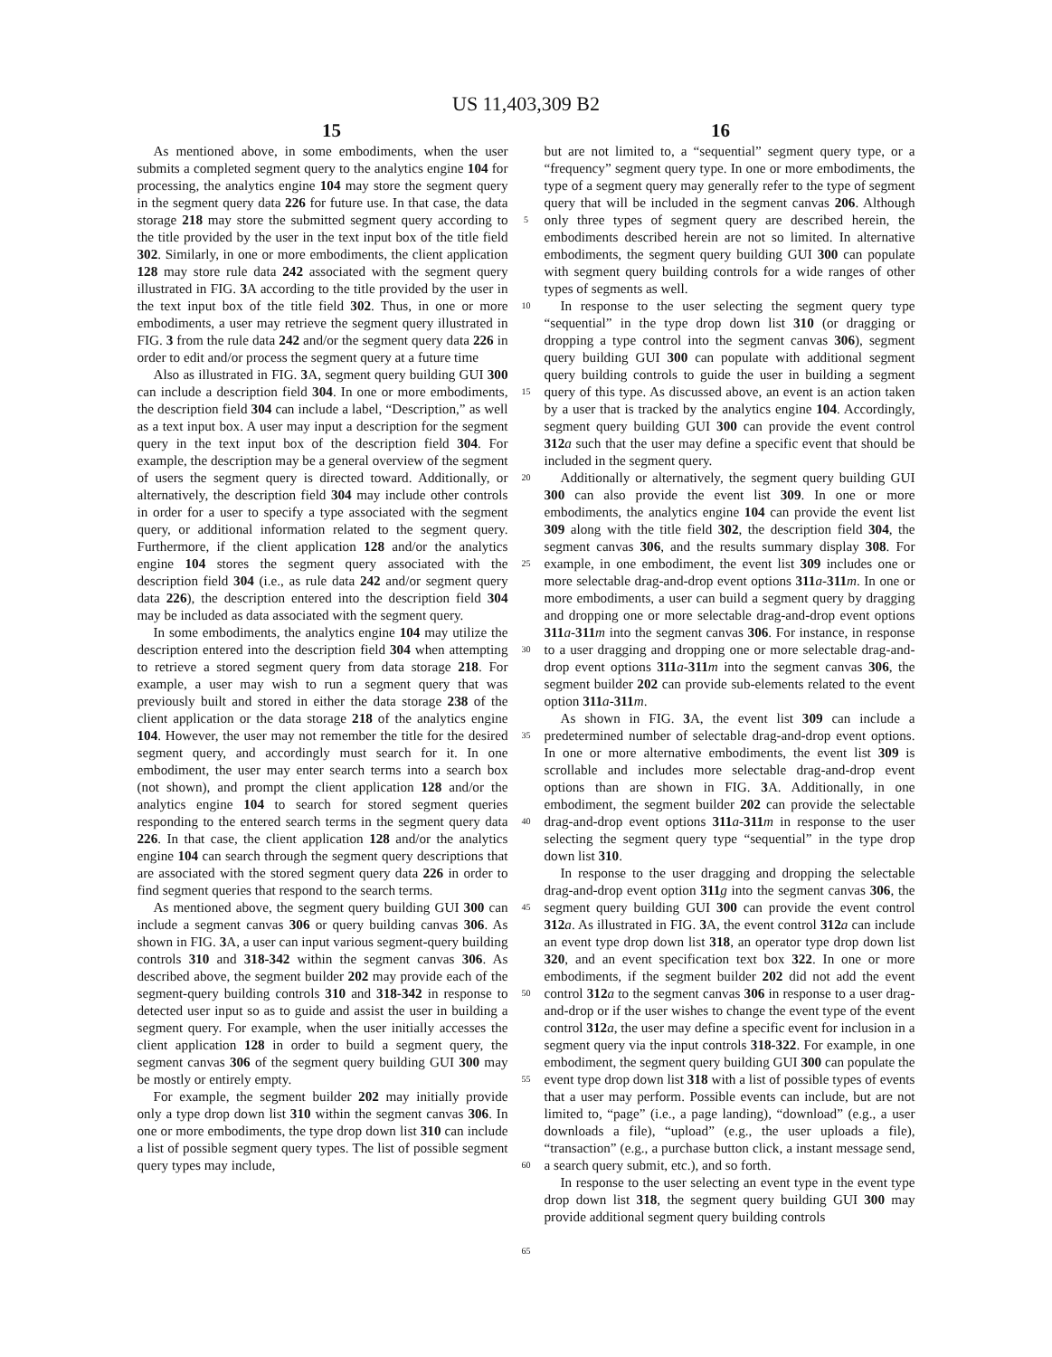US 11,403,309 B2
15 16
As mentioned above, in some embodiments, when the user submits a completed segment query to the analytics engine 104 for processing, the analytics engine 104 may store the segment query in the segment query data 226 for future use. In that case, the data storage 218 may store the submitted segment query according to the title provided by the user in the text input box of the title field 302. Similarly, in one or more embodiments, the client application 128 may store rule data 242 associated with the segment query illustrated in FIG. 3 A according to the title provided by the user in the text input box of the title field 302. Thus, in one or more embodiments, a user may retrieve the segment query illustrated in FIG. 3 from the rule data 242 and/or the segment query data 226 in order to edit and/or process the segment query at a future time
Also as illustrated in FIG. 3 A, segment query building GUI 300 can include a description field 304. In one or more embodiments, the description field 304 can include a label, “Description,” as well as a text input box. A user may input a description for the segment query in the text input box of the description field 304. For example, the description may be a general overview of the segment of users the segment query is directed toward. Additionally, or alternatively, the description field 304 may include other controls in order for a user to specify a type associated with the segment query, or additional information related to the segment query. Furthermore, if the client application 128 and/or the analytics engine 104 stores the segment query associated with the description field 304 (i.e., as rule data 242 and/or segment query data 226), the description entered into the description field 304 may be included as data associated with the segment query.
In some embodiments, the analytics engine 104 may utilize the description entered into the description field 304 when attempting to retrieve a stored segment query from data storage 218. For example, a user may wish to run a segment query that was previously built and stored in either the data storage 238 of the client application or the data storage 218 of the analytics engine 104. However, the user may not remember the title for the desired segment query, and accordingly must search for it. In one embodiment, the user may enter search terms into a search box (not shown), and prompt the client application 128 and/or the analytics engine 104 to search for stored segment queries responding to the entered search terms in the segment query data 226. In that case, the client application 128 and/or the analytics engine 104 can search through the segment query descriptions that are associated with the stored segment query data 226 in order to find segment queries that respond to the search terms.
As mentioned above, the segment query building GUI 300 can include a segment canvas 306 or query building canvas 306. As shown in FIG. 3 A, a user can input various segment-query building controls 310 and 318-342 within the segment canvas 306. As described above, the segment builder 202 may provide each of the segment-query building controls 310 and 318-342 in response to detected user input so as to guide and assist the user in building a segment query. For example, when the user initially accesses the client application 128 in order to build a segment query, the segment canvas 306 of the segment query building GUI 300 may be mostly or entirely empty.
For example, the segment builder 202 may initially provide only a type drop down list 310 within the segment canvas 306. In one or more embodiments, the type drop down list 310 can include a list of possible segment query types. The list of possible segment query types may include,
5
10
15
20
25
30
35
40
45
50
55
60
65
but are not limited to, a “sequential” segment query type, or a “frequency” segment query type. In one or more embodiments, the type of a segment query may generally refer to the type of segment query that will be included in the segment canvas 206. Although only three types of segment query are described herein, the embodiments described herein are not so limited. In alternative embodiments, the segment query building GUI 300 can populate with segment query building controls for a wide ranges of other types of segments as well.
In response to the user selecting the segment query type “sequential” in the type drop down list 310 (or dragging or dropping a type control into the segment canvas 306), segment query building GUI 300 can populate with additional segment query building controls to guide the user in building a segment query of this type. As discussed above, an event is an action taken by a user that is tracked by the analytics engine 104. Accordingly, segment query building GUI 300 can provide the event control 312 a such that the user may define a specific event that should be included in the segment query.
Additionally or alternatively, the segment query building GUI 300 can also provide the event list 309. In one or more embodiments, the analytics engine 104 can provide the event list 309 along with the title field 302, the description field 304, the segment canvas 306, and the results summary display 308. For example, in one embodiment, the event list 309 includes one or more selectable drag-and-drop event options 311 a-311 m. In one or more embodiments, a user can build a segment query by dragging and dropping one or more selectable drag-and-drop event options 311 a-311 m into the segment canvas 306. For instance, in response to a user dragging and dropping one or more selectable drag-and-drop event options 311 a-311 m into the segment canvas 306, the segment builder 202 can provide sub-elements related to the event option 311 a-311 m.
As shown in FIG. 3 A, the event list 309 can include a predetermined number of selectable drag-and-drop event options. In one or more alternative embodiments, the event list 309 is scrollable and includes more selectable drag-and-drop event options than are shown in FIG. 3 A. Additionally, in one embodiment, the segment builder 202 can provide the selectable drag-and-drop event options 311 a-311 m in response to the user selecting the segment query type “sequential” in the type drop down list 310.
In response to the user dragging and dropping the selectable drag-and-drop event option 311 g into the segment canvas 306, the segment query building GUI 300 can provide the event control 312 a. As illustrated in FIG. 3 A, the event control 312 a can include an event type drop down list 318, an operator type drop down list 320, and an event specification text box 322. In one or more embodiments, if the segment builder 202 did not add the event control 312 a to the segment canvas 306 in response to a user drag-and-drop or if the user wishes to change the event type of the event control 312 a, the user may define a specific event for inclusion in a segment query via the input controls 318-322. For example, in one embodiment, the segment query building GUI 300 can populate the event type drop down list 318 with a list of possible types of events that a user may perform. Possible events can include, but are not limited to, “page” (i.e., a page landing), “download” (e.g., a user downloads a file), “upload” (e.g., the user uploads a file), “transaction” (e.g., a purchase button click, a instant message send, a search query submit, etc.), and so forth.
In response to the user selecting an event type in the event type drop down list 318, the segment query building GUI 300 may provide additional segment query building controls